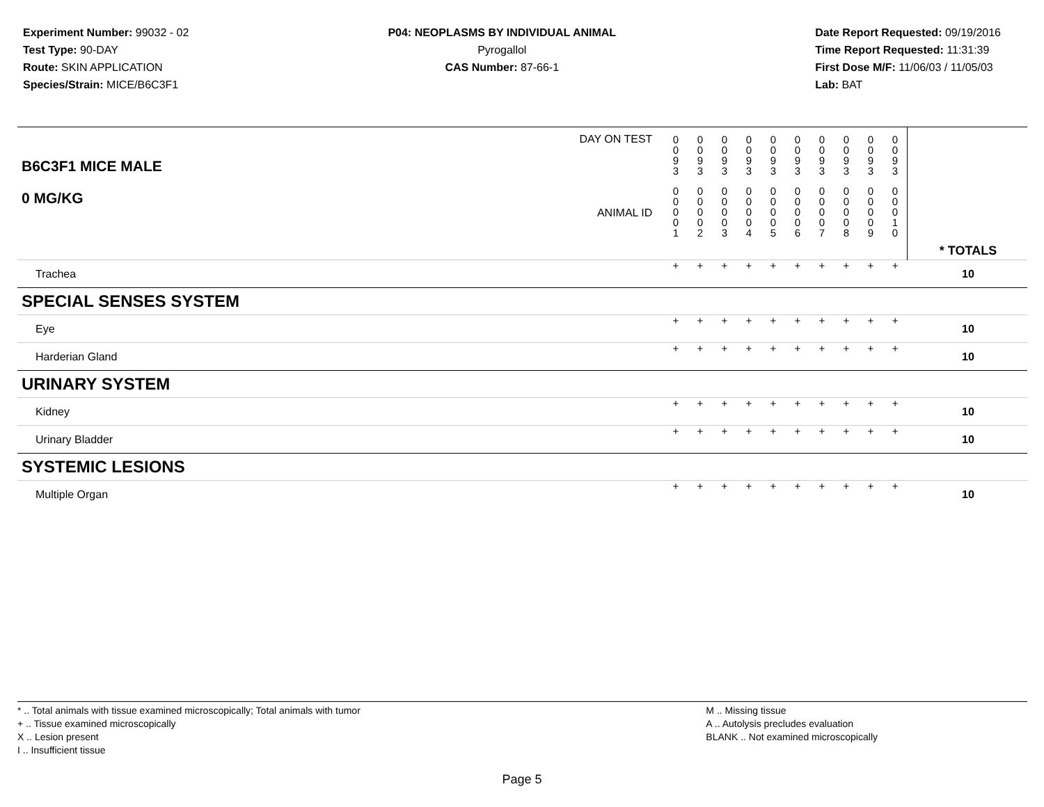Experiment Number: 99032 - 02
Test Type: 90-DAY
Route: SKIN APPLICATION
Species/Strain: MICE/B6C3F1
P04: NEOPLASMS BY INDIVIDUAL ANIMAL
Pyrogallol
CAS Number: 87-66-1
Date Report Requested: 09/19/2016
Time Report Requested: 11:31:39
First Dose M/F: 11/06/03 / 11/05/03
Lab: BAT
| DAY ON TEST B6C3F1 MICE MALE | 0 0 9 3 | 0 0 9 3 | 0 0 9 3 | 0 0 9 3 | 0 0 9 3 | 0 0 9 3 | 0 0 9 3 | 0 0 9 3 | 0 0 9 3 | 0 0 9 3 | | |
| 0 MG/KG ANIMAL ID | 0 0 0 0 1 | 0 0 0 0 2 | 0 0 0 0 3 | 0 0 0 0 4 | 0 0 0 0 5 | 0 0 0 0 6 | 0 0 0 0 7 | 0 0 0 0 8 | 0 0 0 0 9 | 0 0 0 1 0 | | * TOTALS |
| Trachea | + | + | + | + | + | + | + | + | + | + | | 10 |
| SPECIAL SENSES SYSTEM | | | | | | | | | | | | |
| Eye | + | + | + | + | + | + | + | + | + | + | | 10 |
| Harderian Gland | + | + | + | + | + | + | + | + | + | + | | 10 |
| URINARY SYSTEM | | | | | | | | | | | | |
| Kidney | + | + | + | + | + | + | + | + | + | + | | 10 |
| Urinary Bladder | + | + | + | + | + | + | + | + | + | + | | 10 |
| SYSTEMIC LESIONS | | | | | | | | | | | | |
| Multiple Organ | + | + | + | + | + | + | + | + | + | + | | 10 |
* .. Total animals with tissue examined microscopically; Total animals with tumor
+ .. Tissue examined microscopically
X .. Lesion present
I .. Insufficient tissue
M .. Missing tissue
A .. Autolysis precludes evaluation
BLANK .. Not examined microscopically
Page 5